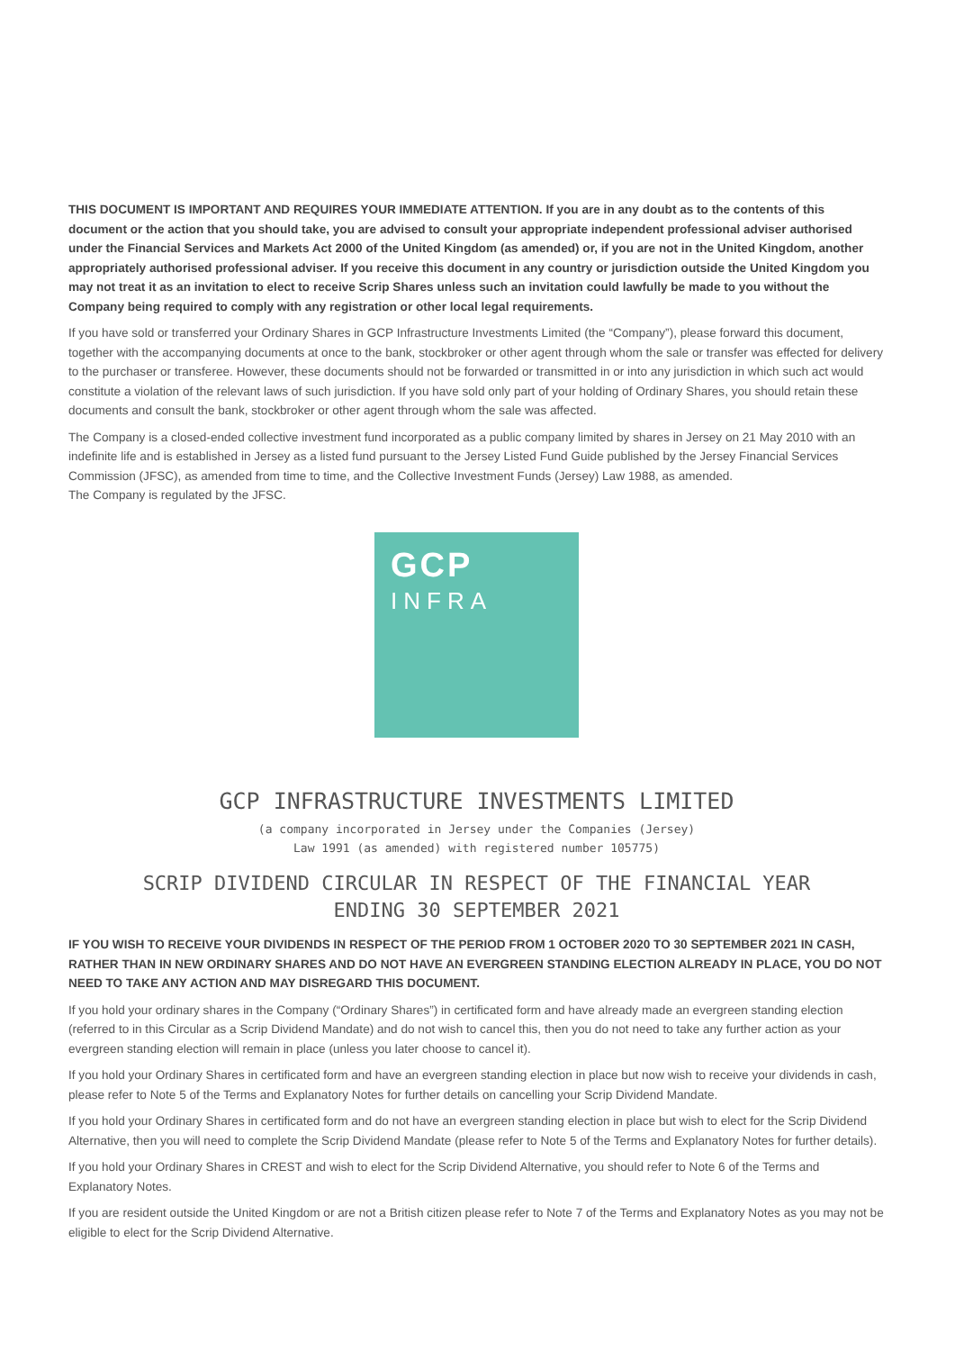THIS DOCUMENT IS IMPORTANT AND REQUIRES YOUR IMMEDIATE ATTENTION. If you are in any doubt as to the contents of this document or the action that you should take, you are advised to consult your appropriate independent professional adviser authorised under the Financial Services and Markets Act 2000 of the United Kingdom (as amended) or, if you are not in the United Kingdom, another appropriately authorised professional adviser. If you receive this document in any country or jurisdiction outside the United Kingdom you may not treat it as an invitation to elect to receive Scrip Shares unless such an invitation could lawfully be made to you without the Company being required to comply with any registration or other local legal requirements.
If you have sold or transferred your Ordinary Shares in GCP Infrastructure Investments Limited (the “Company”), please forward this document, together with the accompanying documents at once to the bank, stockbroker or other agent through whom the sale or transfer was effected for delivery to the purchaser or transferee. However, these documents should not be forwarded or transmitted in or into any jurisdiction in which such act would constitute a violation of the relevant laws of such jurisdiction. If you have sold only part of your holding of Ordinary Shares, you should retain these documents and consult the bank, stockbroker or other agent through whom the sale was affected.
The Company is a closed-ended collective investment fund incorporated as a public company limited by shares in Jersey on 21 May 2010 with an indefinite life and is established in Jersey as a listed fund pursuant to the Jersey Listed Fund Guide published by the Jersey Financial Services Commission (JFSC), as amended from time to time, and the Collective Investment Funds (Jersey) Law 1988, as amended.
The Company is regulated by the JFSC.
GCP
INFRA
GCP INFRASTRUCTURE INVESTMENTS LIMITED
(a company incorporated in Jersey under the Companies (Jersey)
Law 1991 (as amended) with registered number 105775)
SCRIP DIVIDEND CIRCULAR IN RESPECT OF THE FINANCIAL YEAR
ENDING 30 SEPTEMBER 2021
IF YOU WISH TO RECEIVE YOUR DIVIDENDS IN RESPECT OF THE PERIOD FROM 1 OCTOBER 2020 TO 30 SEPTEMBER 2021 IN CASH, RATHER THAN IN NEW ORDINARY SHARES AND DO NOT HAVE AN EVERGREEN STANDING ELECTION ALREADY IN PLACE, YOU DO NOT NEED TO TAKE ANY ACTION AND MAY DISREGARD THIS DOCUMENT.
If you hold your ordinary shares in the Company (“Ordinary Shares”) in certificated form and have already made an evergreen standing election (referred to in this Circular as a Scrip Dividend Mandate) and do not wish to cancel this, then you do not need to take any further action as your evergreen standing election will remain in place (unless you later choose to cancel it).
If you hold your Ordinary Shares in certificated form and have an evergreen standing election in place but now wish to receive your dividends in cash, please refer to Note 5 of the Terms and Explanatory Notes for further details on cancelling your Scrip Dividend Mandate.
If you hold your Ordinary Shares in certificated form and do not have an evergreen standing election in place but wish to elect for the Scrip Dividend Alternative, then you will need to complete the Scrip Dividend Mandate (please refer to Note 5 of the Terms and Explanatory Notes for further details).
If you hold your Ordinary Shares in CREST and wish to elect for the Scrip Dividend Alternative, you should refer to Note 6 of the Terms and Explanatory Notes.
If you are resident outside the United Kingdom or are not a British citizen please refer to Note 7 of the Terms and Explanatory Notes as you may not be eligible to elect for the Scrip Dividend Alternative.